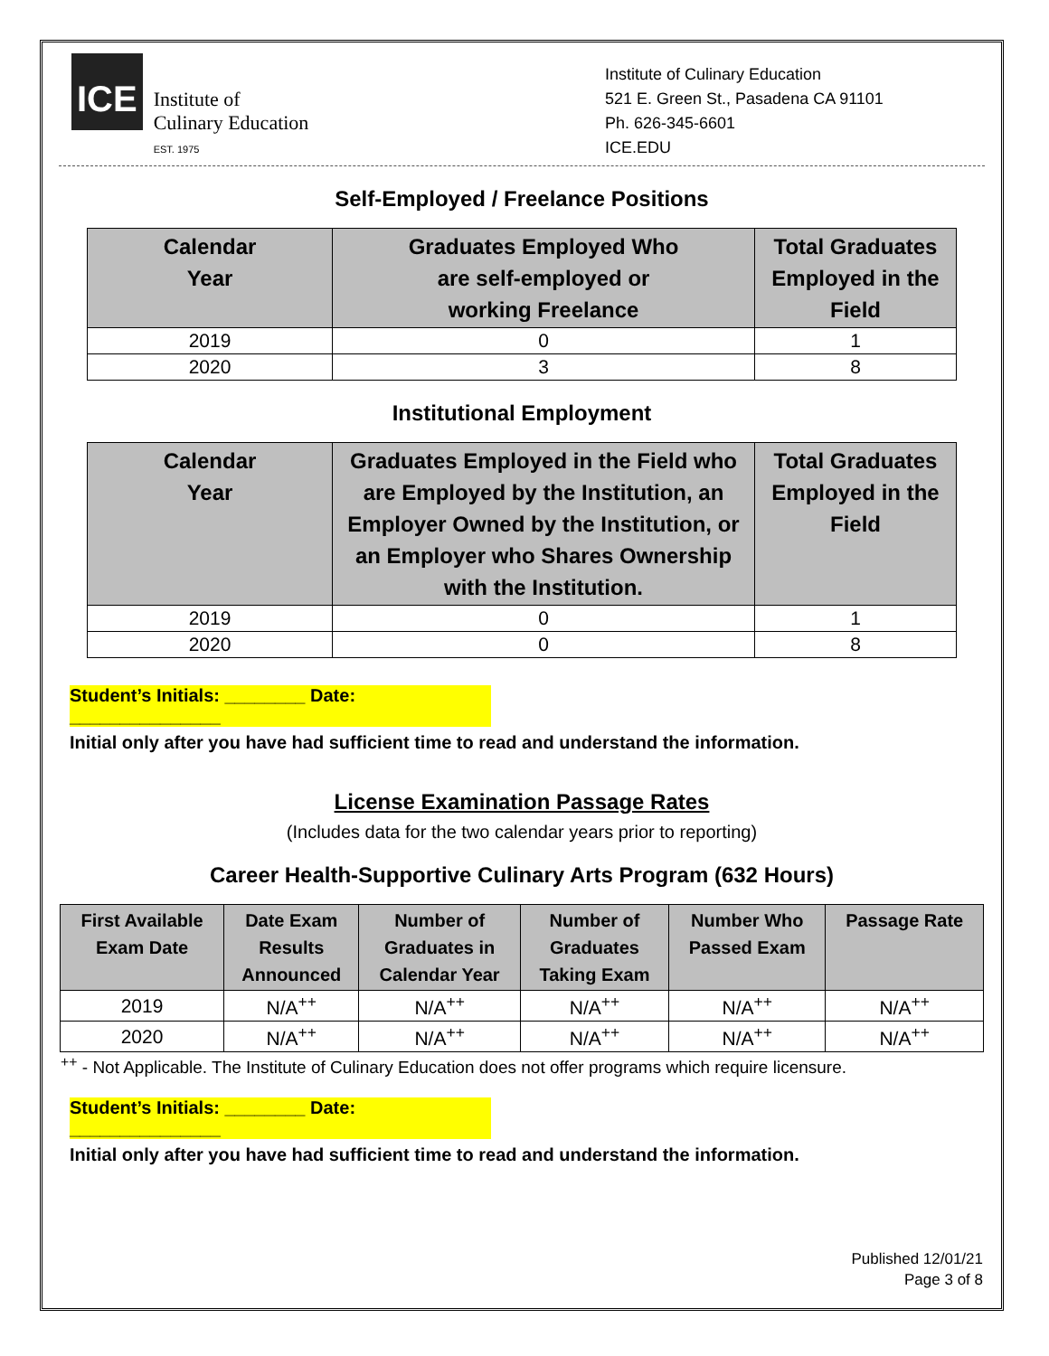ICE
Institute of
Culinary Education
EST. 1975
Institute of Culinary Education
521 E. Green St., Pasadena CA 91101
Ph. 626-345-6601
ICE.EDU
Self-Employed / Freelance Positions
| Calendar Year | Graduates Employed Who are self-employed or working Freelance | Total Graduates Employed in the Field |
| --- | --- | --- |
| 2019 | 0 | 1 |
| 2020 | 3 | 8 |
Institutional Employment
| Calendar Year | Graduates Employed in the Field who are Employed by the Institution, an Employer Owned by the Institution, or an Employer who Shares Ownership with the Institution. | Total Graduates Employed in the Field |
| --- | --- | --- |
| 2019 | 0 | 1 |
| 2020 | 0 | 8 |
Student’s Initials: ________ Date: _______________
Initial only after you have had sufficient time to read and understand the information.
License Examination Passage Rates
(Includes data for the two calendar years prior to reporting)
Career Health-Supportive Culinary Arts Program (632 Hours)
| First Available Exam Date | Date Exam Results Announced | Number of Graduates in Calendar Year | Number of Graduates Taking Exam | Number Who Passed Exam | Passage Rate |
| --- | --- | --- | --- | --- | --- |
| 2019 | N/A<sup>++</sup> | N/A<sup>++</sup> | N/A<sup>++</sup> | N/A<sup>++</sup> | N/A<sup>++</sup> |
| 2020 | N/A<sup>++</sup> | N/A<sup>++</sup> | N/A<sup>++</sup> | N/A<sup>++</sup> | N/A<sup>++</sup> |
<sup>++</sup> - Not Applicable. The Institute of Culinary Education does not offer programs which require licensure.
Student’s Initials: ________ Date: _______________
Initial only after you have had sufficient time to read and understand the information.
Published 12/01/21
Page 3 of 8